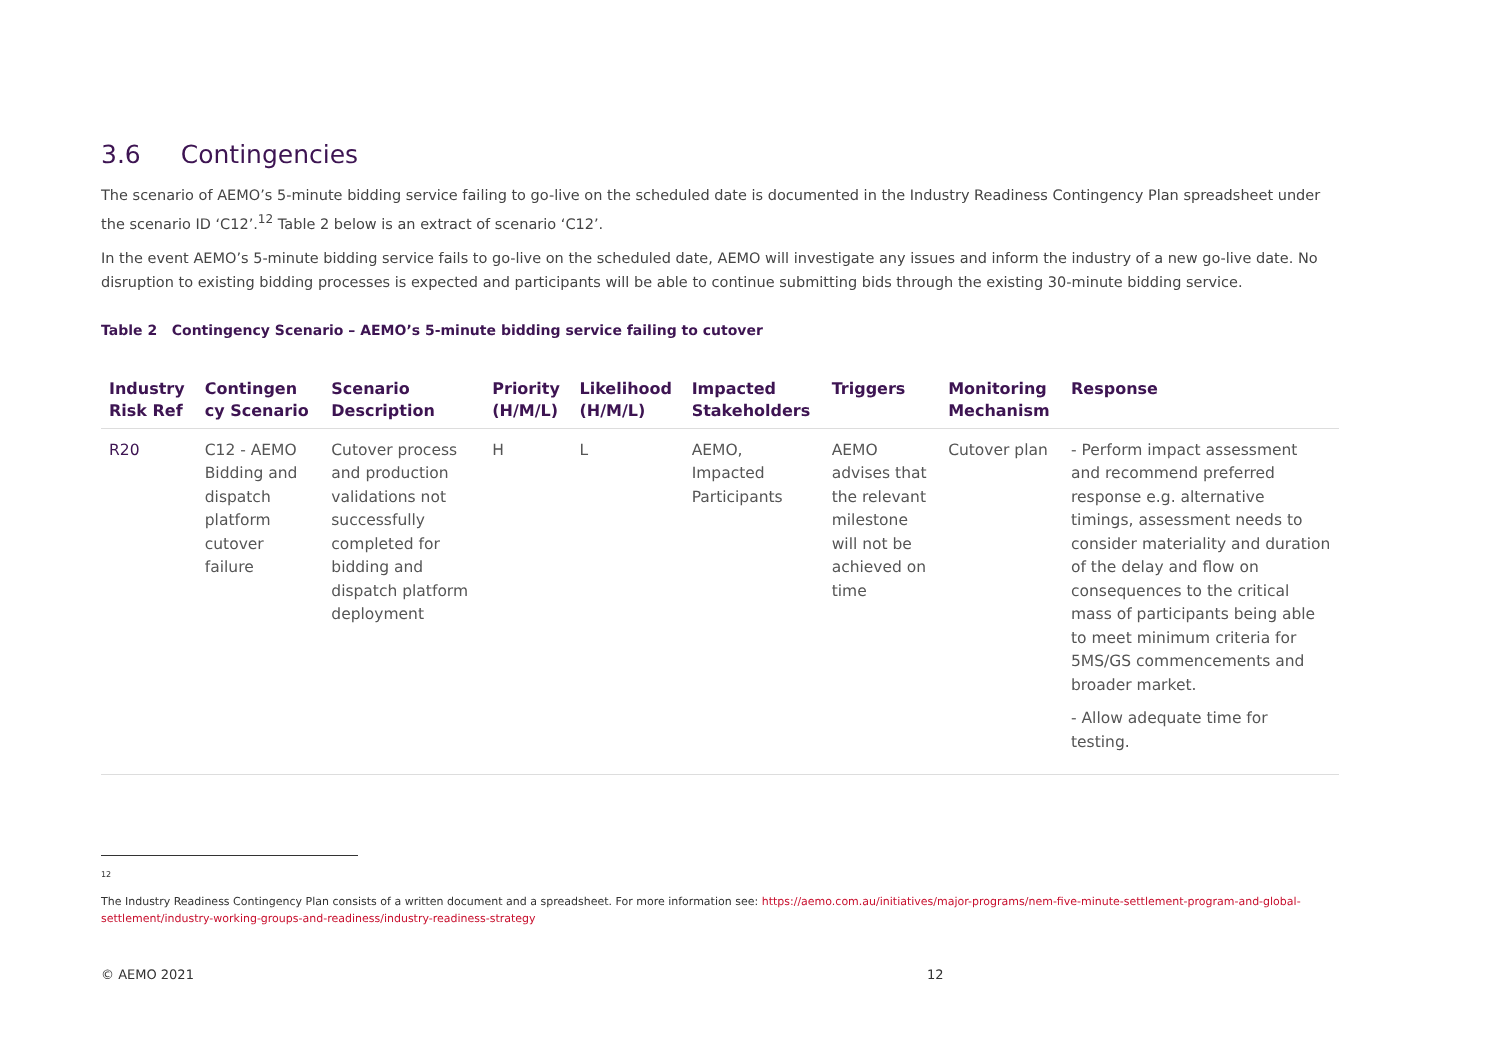3.6 Contingencies
The scenario of AEMO’s 5-minute bidding service failing to go-live on the scheduled date is documented in the Industry Readiness Contingency Plan spreadsheet under the scenario ID ‘C12’.<sup>12</sup> Table 2 below is an extract of scenario ‘C12’.
In the event AEMO’s 5-minute bidding service fails to go-live on the scheduled date, AEMO will investigate any issues and inform the industry of a new go-live date. No disruption to existing bidding processes is expected and participants will be able to continue submitting bids through the existing 30-minute bidding service.
Table 2 Contingency Scenario – AEMO’s 5-minute bidding service failing to cutover
| Industry Risk Ref | Contingen cy Scenario | Scenario Description | Priority (H/M/L) | Likelihood (H/M/L) | Impacted Stakeholders | Triggers | Monitoring Mechanism | Response |
| --- | --- | --- | --- | --- | --- | --- | --- | --- |
| R20 | C12 - AEMO Bidding and dispatch platform cutover failure | Cutover process and production validations not successfully completed for bidding and dispatch platform deployment | H | L | AEMO, Impacted Participants | AEMO advises that the relevant milestone will not be achieved on time | Cutover plan | - Perform impact assessment and recommend preferred response e.g. alternative timings, assessment needs to consider materiality and duration of the delay and flow on consequences to the critical mass of participants being able to meet minimum criteria for 5MS/GS commencements and broader market. - Allow adequate time for testing. |
12
The Industry Readiness Contingency Plan consists of a written document and a spreadsheet. For more information see: https://aemo.com.au/initiatives/major-programs/nem-five-minute-settlement-program-and-global-settlement/industry-working-groups-and-readiness/industry-readiness-strategy
© AEMO 2021 12